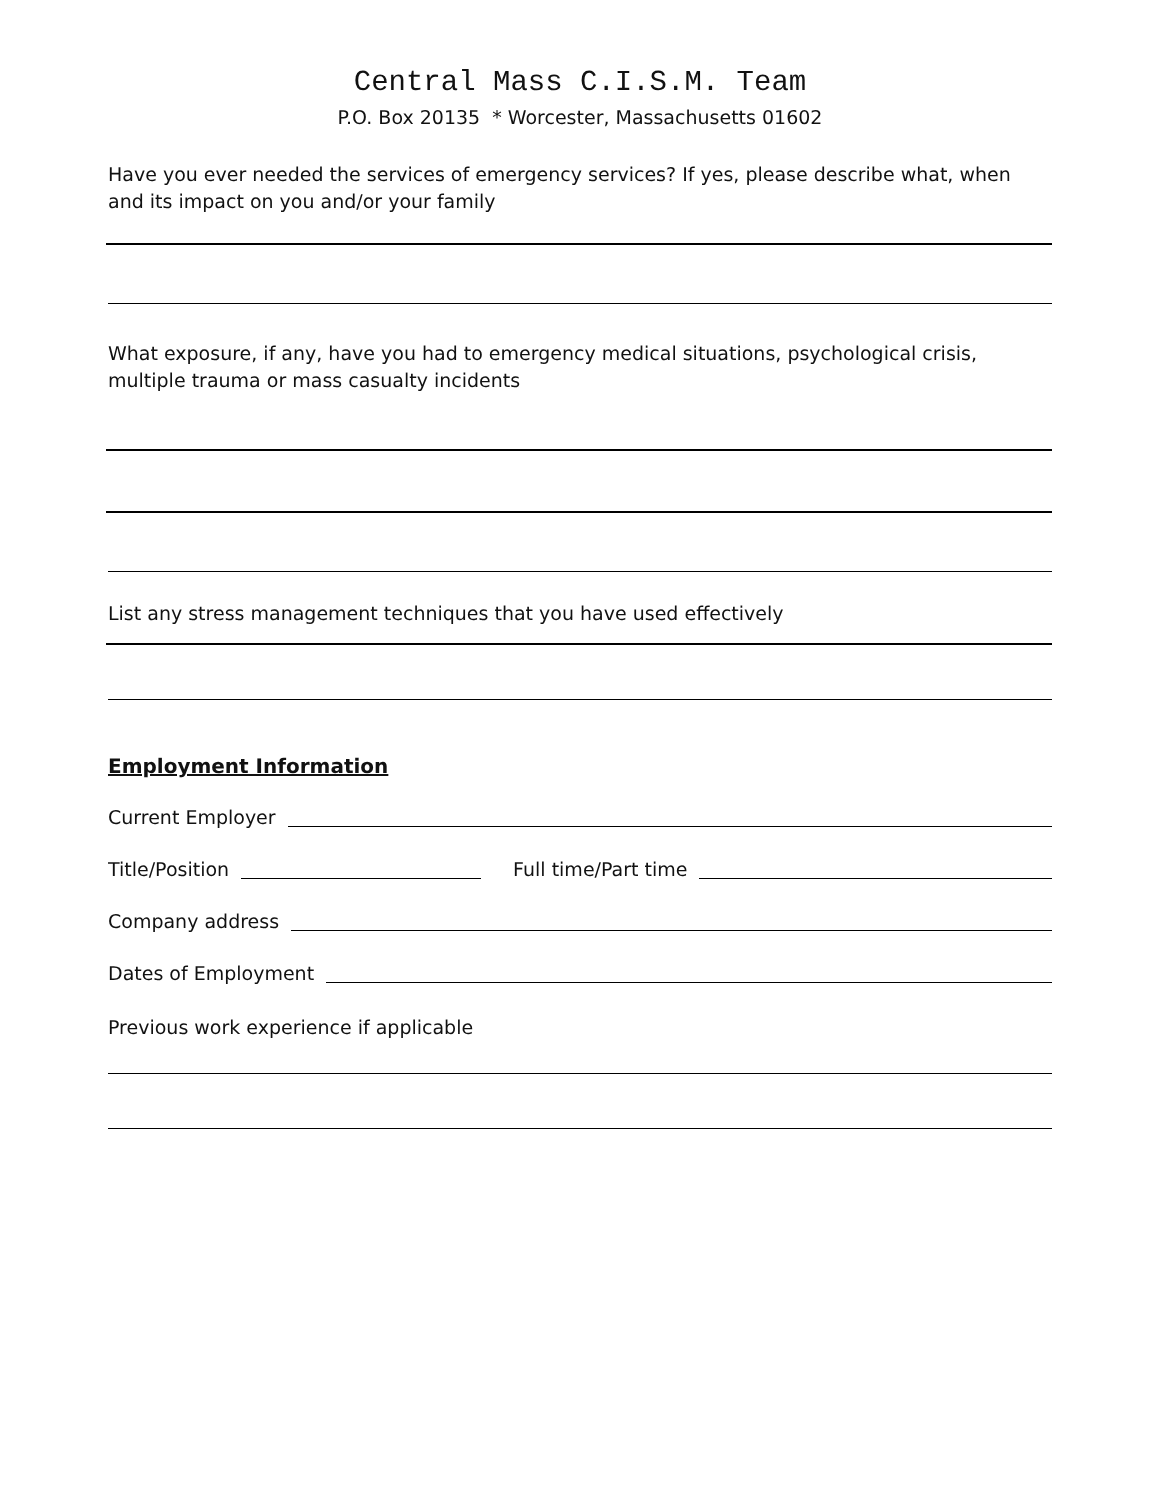Central Mass C.I.S.M. Team
P.O. Box 20135 * Worcester, Massachusetts 01602
Have you ever needed the services of emergency services? If yes, please describe what, when and its impact on you and/or your family
What exposure, if any, have you had to emergency medical situations, psychological crisis, multiple trauma or mass casualty incidents
List any stress management techniques that you have used effectively
Employment Information
Current Employer
Title/Position Full time/Part time
Company address
Dates of Employment
Previous work experience if applicable